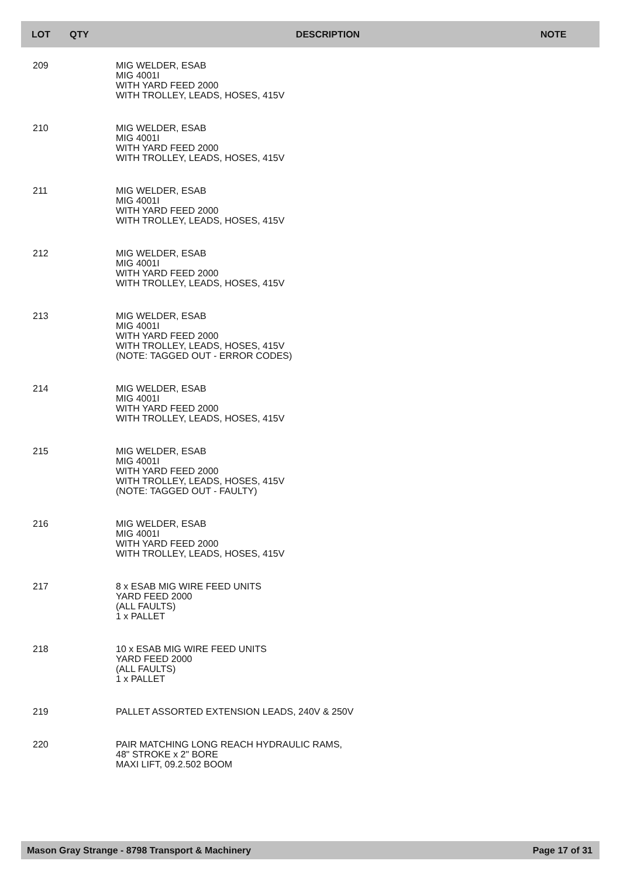| LOT | QTY | DESCRIPTION | NOTE |
| --- | --- | --- | --- |
| 209 | | MIG WELDER, ESAB MIG 4001I WITH YARD FEED 2000 WITH TROLLEY, LEADS, HOSES, 415V | |
| 210 | | MIG WELDER, ESAB MIG 4001I WITH YARD FEED 2000 WITH TROLLEY, LEADS, HOSES, 415V | |
| 211 | | MIG WELDER, ESAB MIG 4001I WITH YARD FEED 2000 WITH TROLLEY, LEADS, HOSES, 415V | |
| 212 | | MIG WELDER, ESAB MIG 4001I WITH YARD FEED 2000 WITH TROLLEY, LEADS, HOSES, 415V | |
| 213 | | MIG WELDER, ESAB MIG 4001I WITH YARD FEED 2000 WITH TROLLEY, LEADS, HOSES, 415V (NOTE: TAGGED OUT - ERROR CODES) | |
| 214 | | MIG WELDER, ESAB MIG 4001I WITH YARD FEED 2000 WITH TROLLEY, LEADS, HOSES, 415V | |
| 215 | | MIG WELDER, ESAB MIG 4001I WITH YARD FEED 2000 WITH TROLLEY, LEADS, HOSES, 415V (NOTE: TAGGED OUT - FAULTY) | |
| 216 | | MIG WELDER, ESAB MIG 4001I WITH YARD FEED 2000 WITH TROLLEY, LEADS, HOSES, 415V | |
| 217 | | 8 x ESAB MIG WIRE FEED UNITS YARD FEED 2000 (ALL FAULTS) 1 x PALLET | |
| 218 | | 10 x ESAB MIG WIRE FEED UNITS YARD FEED 2000 (ALL FAULTS) 1 x PALLET | |
| 219 | | PALLET ASSORTED EXTENSION LEADS, 240V & 250V | |
| 220 | | PAIR MATCHING LONG REACH HYDRAULIC RAMS, 48" STROKE x 2" BORE MAXI LIFT, 09.2.502 BOOM | |
Mason Gray Strange - 8798 Transport & Machinery Page 17 of 31